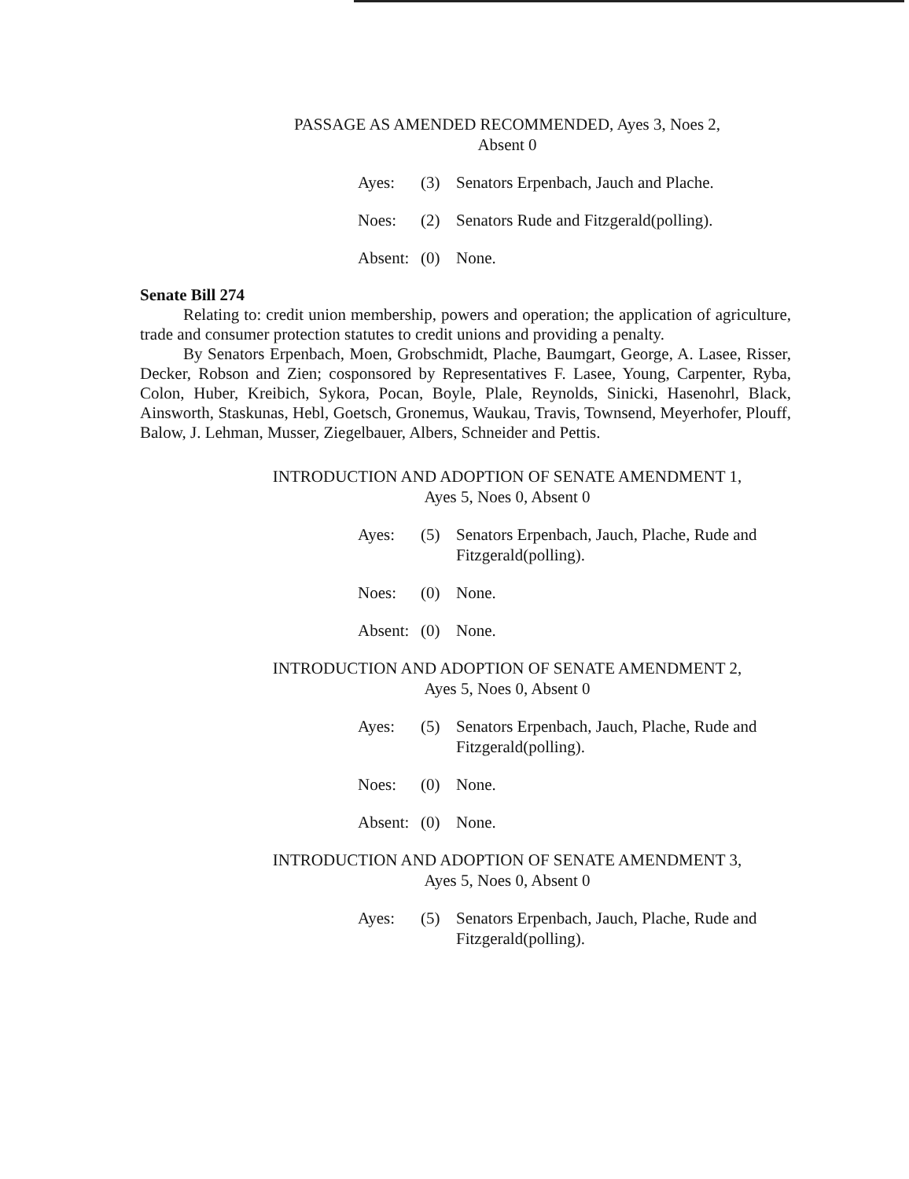PASSAGE AS AMENDED RECOMMENDED, Ayes 3, Noes 2,
Absent 0
Ayes:
(3)
Senators Erpenbach, Jauch and Plache.
Noes:
(2)
Senators Rude and Fitzgerald(polling).
Absent:
(0)
None.
Senate Bill 274
Relating to: credit union membership, powers and operation; the application of agriculture, trade and consumer protection statutes to credit unions and providing a penalty.
By Senators Erpenbach, Moen, Grobschmidt, Plache, Baumgart, George, A. Lasee, Risser, Decker, Robson and Zien; cosponsored by Representatives F. Lasee, Young, Carpenter, Ryba, Colon, Huber, Kreibich, Sykora, Pocan, Boyle, Plale, Reynolds, Sinicki, Hasenohrl, Black, Ainsworth, Staskunas, Hebl, Goetsch, Gronemus, Waukau, Travis, Townsend, Meyerhofer, Plouff, Balow, J. Lehman, Musser, Ziegelbauer, Albers, Schneider and Pettis.
INTRODUCTION AND ADOPTION OF SENATE AMENDMENT 1,
Ayes 5, Noes 0, Absent 0
Ayes:
(5)
Senators Erpenbach, Jauch, Plache, Rude and Fitzgerald(polling).
Noes:
(0)
None.
Absent:
(0)
None.
INTRODUCTION AND ADOPTION OF SENATE AMENDMENT 2,
Ayes 5, Noes 0, Absent 0
Ayes:
(5)
Senators Erpenbach, Jauch, Plache, Rude and Fitzgerald(polling).
Noes:
(0)
None.
Absent:
(0)
None.
INTRODUCTION AND ADOPTION OF SENATE AMENDMENT 3,
Ayes 5, Noes 0, Absent 0
Ayes:
(5)
Senators Erpenbach, Jauch, Plache, Rude and Fitzgerald(polling).